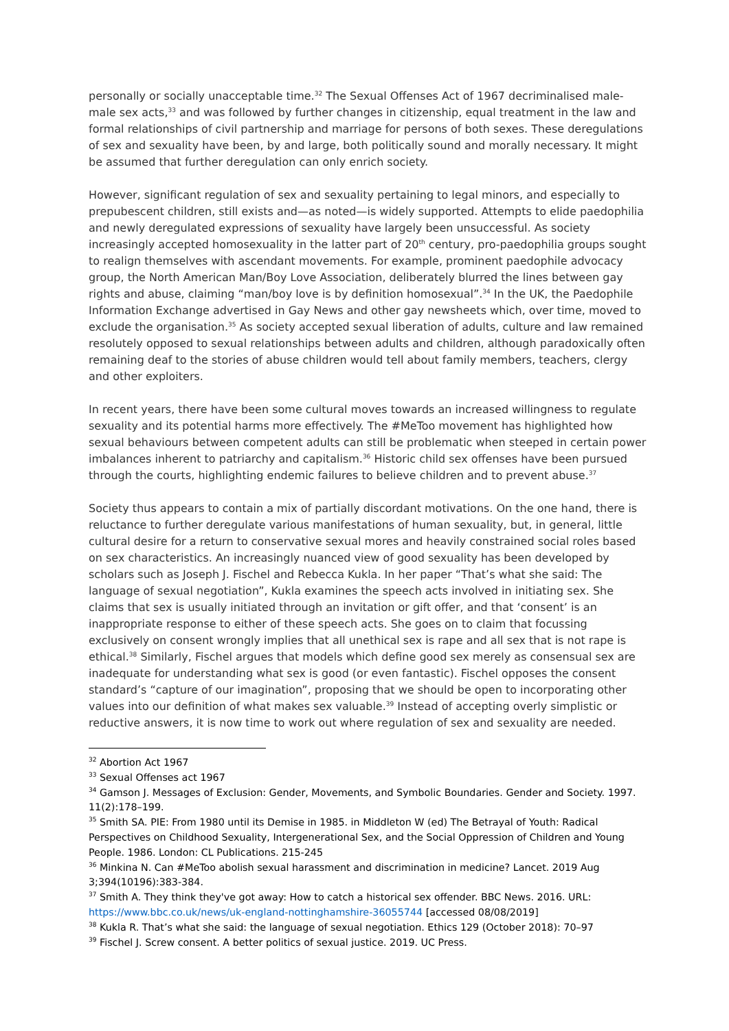personally or socially unacceptable time.<sup>32</sup> The Sexual Offenses Act of 1967 decriminalised male-male sex acts,<sup>33</sup> and was followed by further changes in citizenship, equal treatment in the law and formal relationships of civil partnership and marriage for persons of both sexes. These deregulations of sex and sexuality have been, by and large, both politically sound and morally necessary. It might be assumed that further deregulation can only enrich society.
However, significant regulation of sex and sexuality pertaining to legal minors, and especially to prepubescent children, still exists and—as noted—is widely supported. Attempts to elide paedophilia and newly deregulated expressions of sexuality have largely been unsuccessful. As society increasingly accepted homosexuality in the latter part of 20<sup>th</sup> century, pro-paedophilia groups sought to realign themselves with ascendant movements. For example, prominent paedophile advocacy group, the North American Man/Boy Love Association, deliberately blurred the lines between gay rights and abuse, claiming “man/boy love is by definition homosexual”.<sup>34</sup> In the UK, the Paedophile Information Exchange advertised in Gay News and other gay newsheets which, over time, moved to exclude the organisation.<sup>35</sup> As society accepted sexual liberation of adults, culture and law remained resolutely opposed to sexual relationships between adults and children, although paradoxically often remaining deaf to the stories of abuse children would tell about family members, teachers, clergy and other exploiters.
In recent years, there have been some cultural moves towards an increased willingness to regulate sexuality and its potential harms more effectively. The #MeToo movement has highlighted how sexual behaviours between competent adults can still be problematic when steeped in certain power imbalances inherent to patriarchy and capitalism.<sup>36</sup> Historic child sex offenses have been pursued through the courts, highlighting endemic failures to believe children and to prevent abuse.<sup>37</sup>
Society thus appears to contain a mix of partially discordant motivations. On the one hand, there is reluctance to further deregulate various manifestations of human sexuality, but, in general, little cultural desire for a return to conservative sexual mores and heavily constrained social roles based on sex characteristics. An increasingly nuanced view of good sexuality has been developed by scholars such as Joseph J. Fischel and Rebecca Kukla. In her paper “That’s what she said: The language of sexual negotiation”, Kukla examines the speech acts involved in initiating sex. She claims that sex is usually initiated through an invitation or gift offer, and that ‘consent’ is an inappropriate response to either of these speech acts. She goes on to claim that focussing exclusively on consent wrongly implies that all unethical sex is rape and all sex that is not rape is ethical.<sup>38</sup> Similarly, Fischel argues that models which define good sex merely as consensual sex are inadequate for understanding what sex is good (or even fantastic). Fischel opposes the consent standard’s “capture of our imagination”, proposing that we should be open to incorporating other values into our definition of what makes sex valuable.<sup>39</sup> Instead of accepting overly simplistic or reductive answers, it is now time to work out where regulation of sex and sexuality are needed.
<sup>32</sup> Abortion Act 1967
<sup>33</sup> Sexual Offenses act 1967
<sup>34</sup> Gamson J. Messages of Exclusion: Gender, Movements, and Symbolic Boundaries. Gender and Society. 1997. 11(2):178–199.
<sup>35</sup> Smith SA. PIE: From 1980 until its Demise in 1985. in Middleton W (ed) The Betrayal of Youth: Radical Perspectives on Childhood Sexuality, Intergenerational Sex, and the Social Oppression of Children and Young People. 1986. London: CL Publications. 215-245
<sup>36</sup> Minkina N. Can #MeToo abolish sexual harassment and discrimination in medicine? Lancet. 2019 Aug 3;394(10196):383-384.
<sup>37</sup> Smith A. They think they've got away: How to catch a historical sex offender. BBC News. 2016. URL: https://www.bbc.co.uk/news/uk-england-nottinghamshire-36055744 [accessed 08/08/2019]
<sup>38</sup> Kukla R. That’s what she said: the language of sexual negotiation. Ethics 129 (October 2018): 70–97
<sup>39</sup> Fischel J. Screw consent. A better politics of sexual justice. 2019. UC Press.